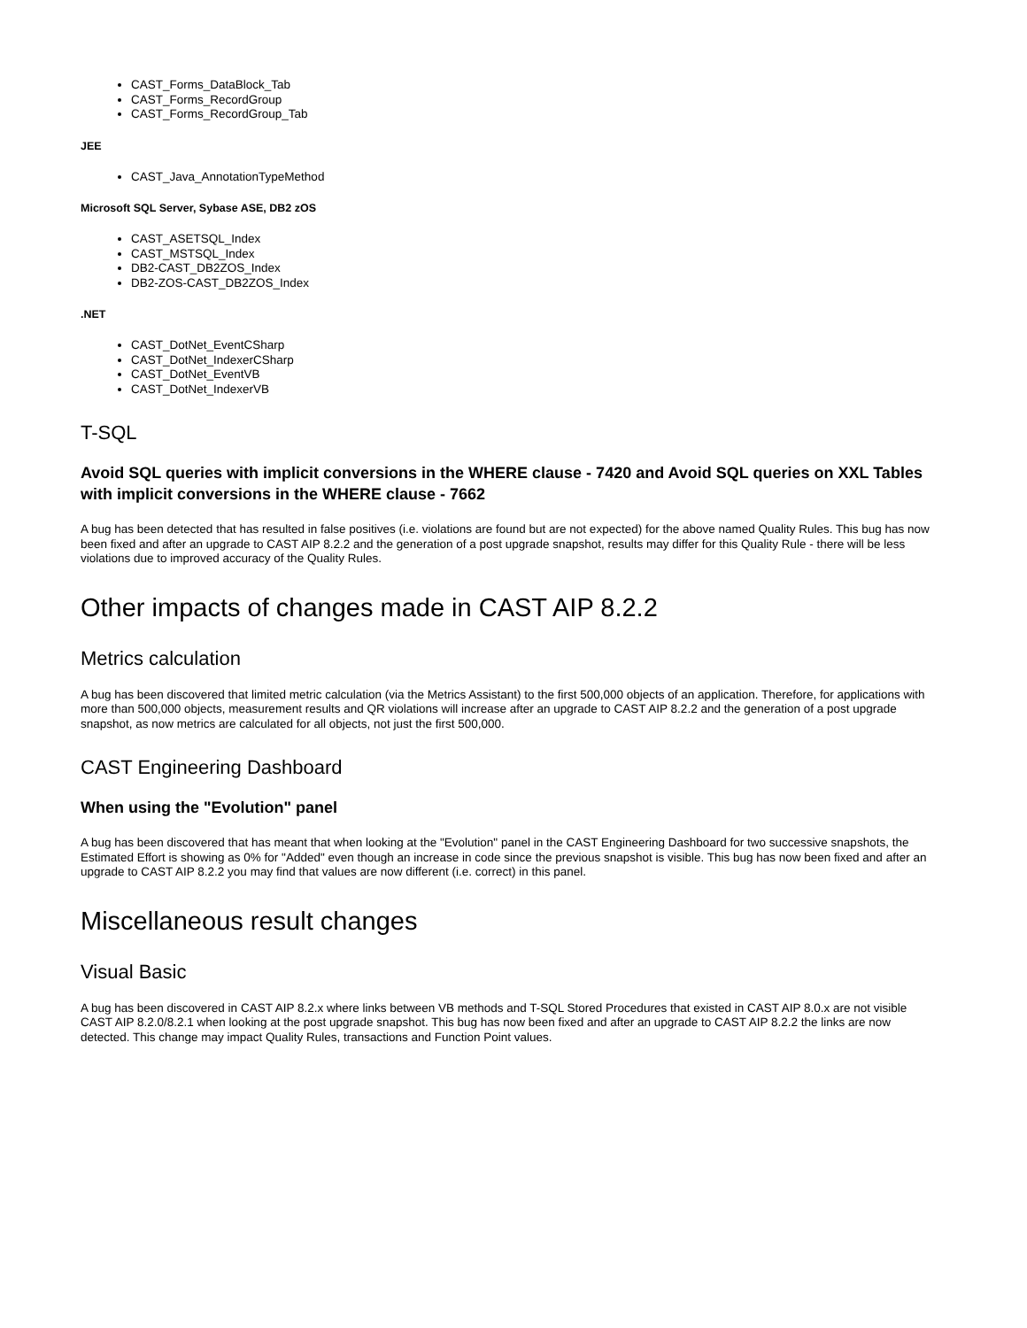CAST_Forms_DataBlock_Tab
CAST_Forms_RecordGroup
CAST_Forms_RecordGroup_Tab
JEE
CAST_Java_AnnotationTypeMethod
Microsoft SQL Server, Sybase ASE, DB2 zOS
CAST_ASETSQL_Index
CAST_MSTSQL_Index
DB2-CAST_DB2ZOS_Index
DB2-ZOS-CAST_DB2ZOS_Index
.NET
CAST_DotNet_EventCSharp
CAST_DotNet_IndexerCSharp
CAST_DotNet_EventVB
CAST_DotNet_IndexerVB
T-SQL
Avoid SQL queries with implicit conversions in the WHERE clause - 7420 and Avoid SQL queries on XXL Tables with implicit conversions in the WHERE clause - 7662
A bug has been detected that has resulted in false positives (i.e. violations are found but are not expected) for the above named Quality Rules. This bug has now been fixed and after an upgrade to CAST AIP 8.2.2 and the generation of a post upgrade snapshot, results may differ for this Quality Rule - there will be less violations due to improved accuracy of the Quality Rules.
Other impacts of changes made in CAST AIP 8.2.2
Metrics calculation
A bug has been discovered that limited metric calculation (via the Metrics Assistant) to the first 500,000 objects of an application. Therefore, for applications with more than 500,000 objects, measurement results and QR violations will increase after an upgrade to CAST AIP 8.2.2 and the generation of a post upgrade snapshot, as now metrics are calculated for all objects, not just the first 500,000.
CAST Engineering Dashboard
When using the "Evolution" panel
A bug has been discovered that has meant that when looking at the "Evolution" panel in the CAST Engineering Dashboard for two successive snapshots, the Estimated Effort is showing as 0% for "Added" even though an increase in code since the previous snapshot is visible. This bug has now been fixed and after an upgrade to CAST AIP 8.2.2 you may find that values are now different (i.e. correct) in this panel.
Miscellaneous result changes
Visual Basic
A bug has been discovered in CAST AIP 8.2.x where links between VB methods and T-SQL Stored Procedures that existed in CAST AIP 8.0.x are not visible CAST AIP 8.2.0/8.2.1 when looking at the post upgrade snapshot. This bug has now been fixed and after an upgrade to CAST AIP 8.2.2 the links are now detected. This change may impact Quality Rules, transactions and Function Point values.